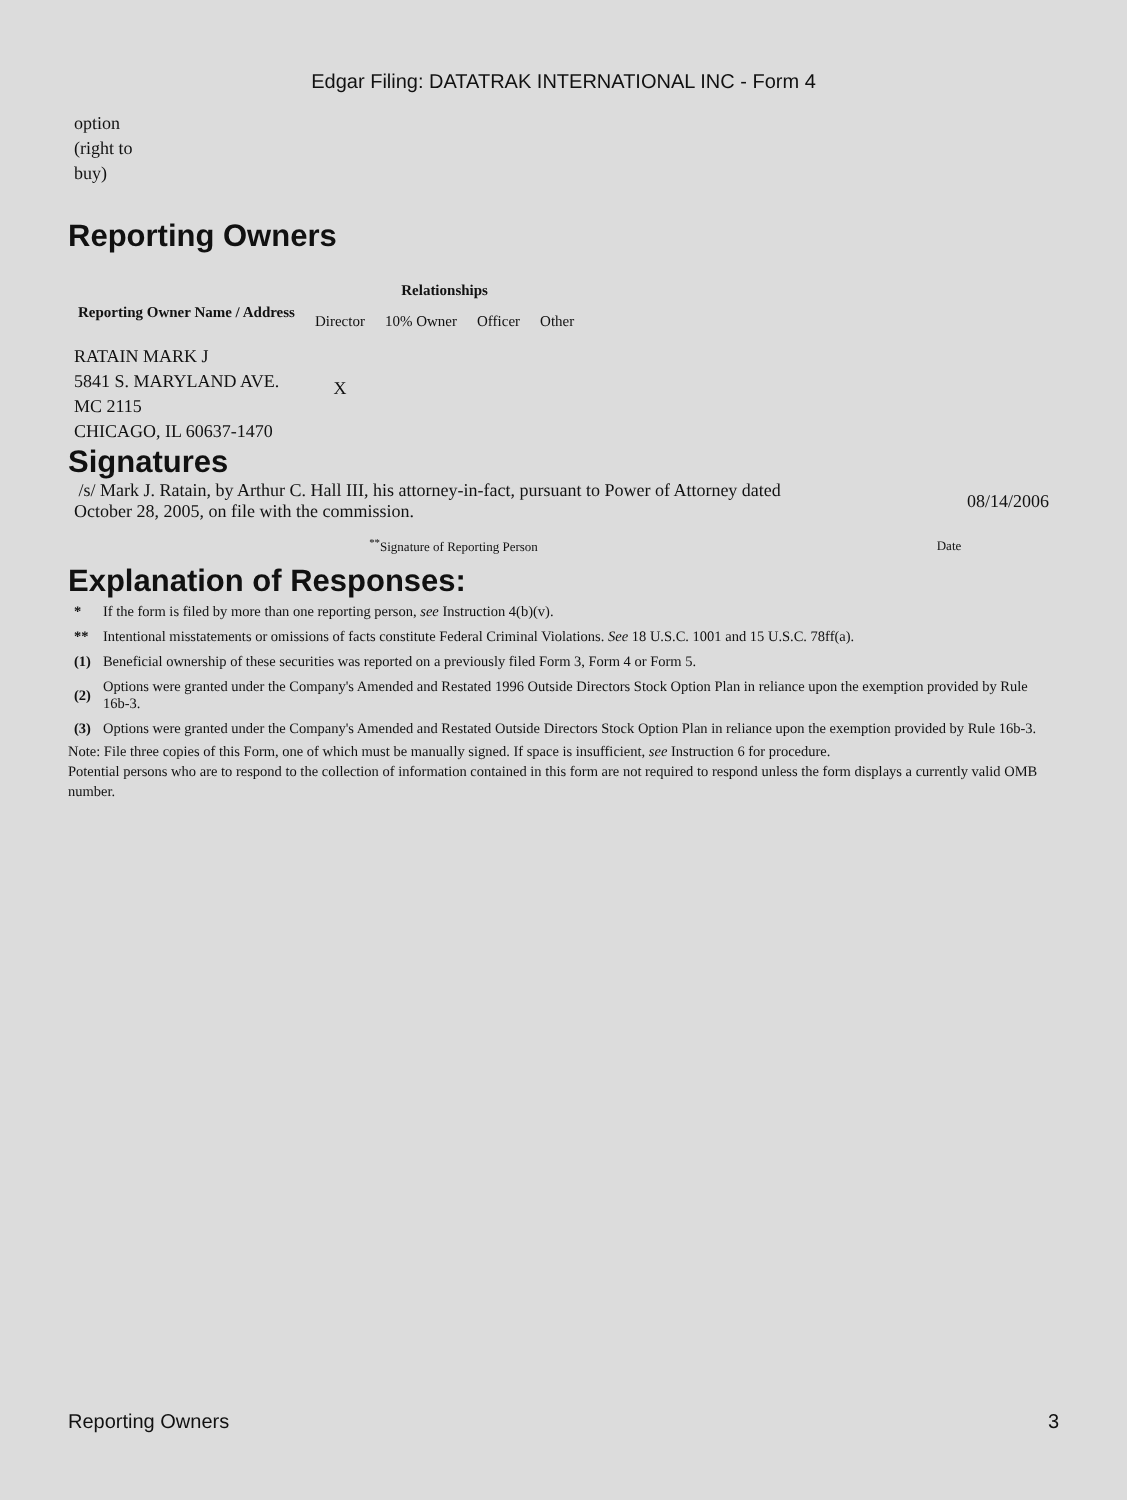Edgar Filing: DATATRAK INTERNATIONAL INC - Form 4
option
(right to
buy)
Reporting Owners
| Reporting Owner Name / Address | Relationships | | | |
| --- | --- | --- | --- | --- |
| | Director | 10% Owner | Officer | Other |
| RATAIN MARK J 5841 S. MARYLAND AVE. MC 2115 CHICAGO, IL 60637-1470 | X | | | |
Signatures
| /s/ Mark J. Ratain, by Arthur C. Hall III, his attorney-in-fact, pursuant to Power of Attorney dated October 28, 2005, on file with the commission. | 08/14/2006 |
| <sup>**</sup> Signature of Reporting Person | Date |
Explanation of Responses:
| * | If the form is filed by more than one reporting person, see Instruction 4(b)(v). |
| ** | Intentional misstatements or omissions of facts constitute Federal Criminal Violations. See 18 U.S.C. 1001 and 15 U.S.C. 78ff(a). |
| (1) | Beneficial ownership of these securities was reported on a previously filed Form 3, Form 4 or Form 5. |
| (2) | Options were granted under the Company's Amended and Restated 1996 Outside Directors Stock Option Plan in reliance upon the exemption provided by Rule 16b-3. |
| (3) | Options were granted under the Company's Amended and Restated Outside Directors Stock Option Plan in reliance upon the exemption provided by Rule 16b-3. |
Note: File three copies of this Form, one of which must be manually signed. If space is insufficient, see Instruction 6 for procedure.
Potential persons who are to respond to the collection of information contained in this form are not required to respond unless the form displays a currently valid OMB number.
Reporting Owners 3